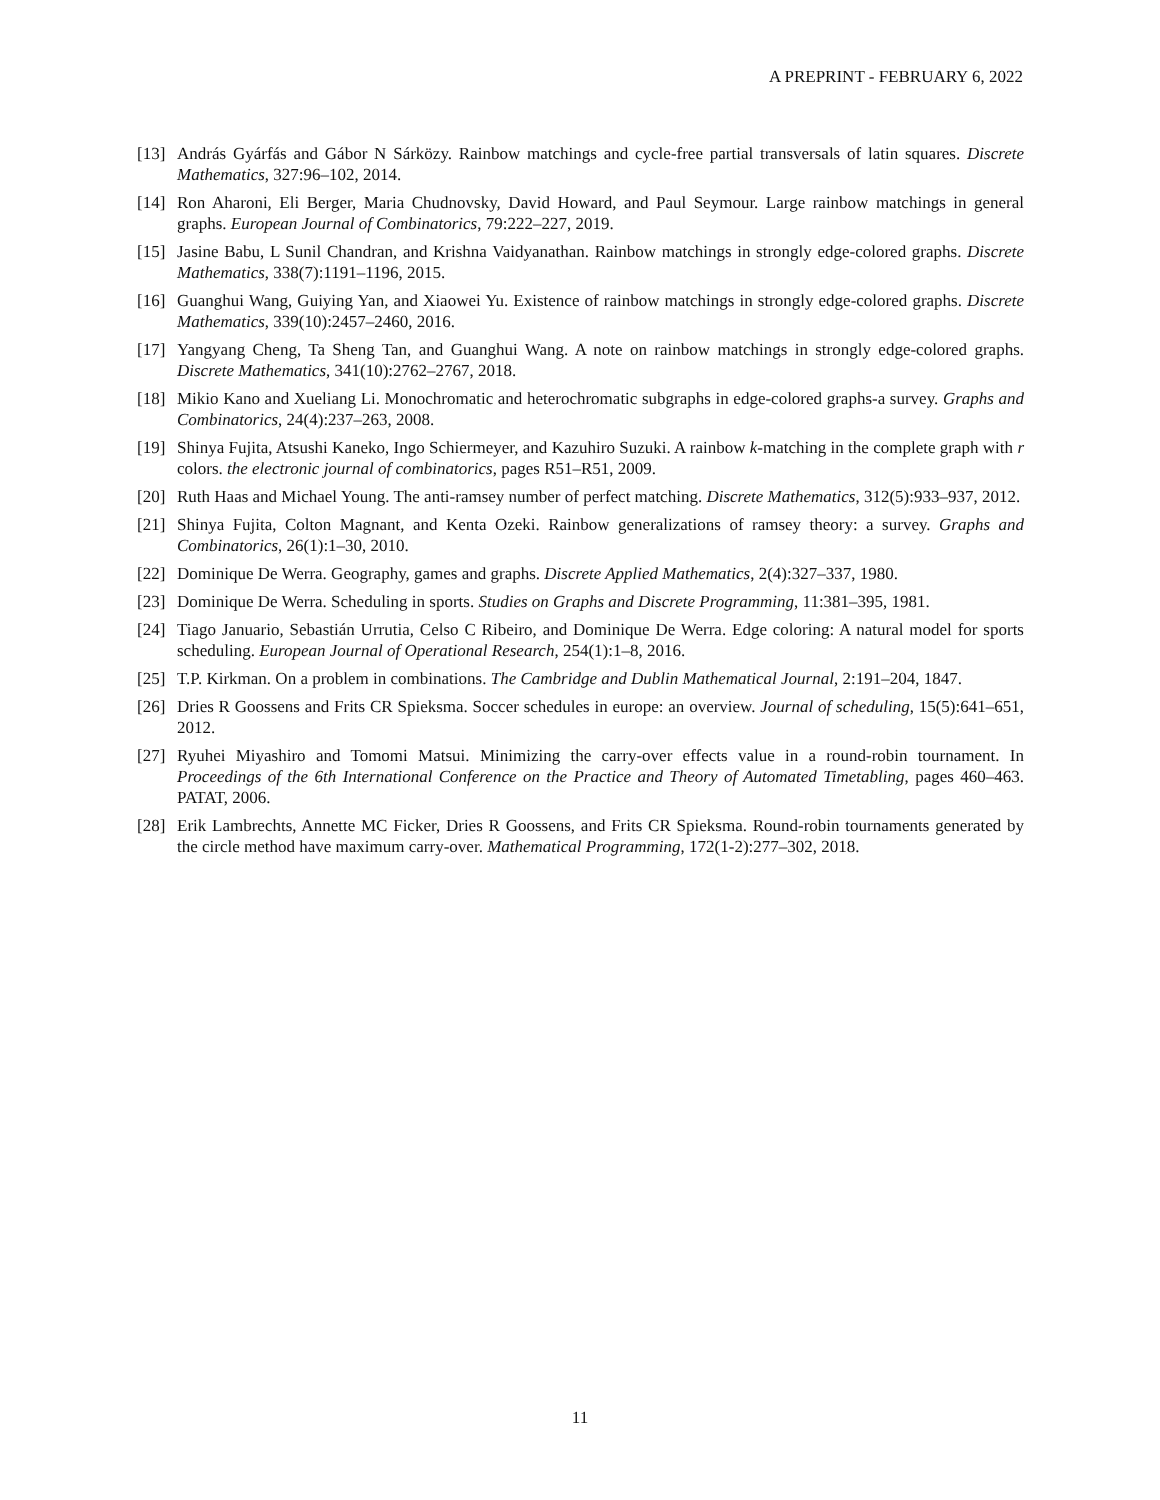A PREPRINT - FEBRUARY 6, 2022
[13] András Gyárfás and Gábor N Sárközy. Rainbow matchings and cycle-free partial transversals of latin squares. Discrete Mathematics, 327:96–102, 2014.
[14] Ron Aharoni, Eli Berger, Maria Chudnovsky, David Howard, and Paul Seymour. Large rainbow matchings in general graphs. European Journal of Combinatorics, 79:222–227, 2019.
[15] Jasine Babu, L Sunil Chandran, and Krishna Vaidyanathan. Rainbow matchings in strongly edge-colored graphs. Discrete Mathematics, 338(7):1191–1196, 2015.
[16] Guanghui Wang, Guiying Yan, and Xiaowei Yu. Existence of rainbow matchings in strongly edge-colored graphs. Discrete Mathematics, 339(10):2457–2460, 2016.
[17] Yangyang Cheng, Ta Sheng Tan, and Guanghui Wang. A note on rainbow matchings in strongly edge-colored graphs. Discrete Mathematics, 341(10):2762–2767, 2018.
[18] Mikio Kano and Xueliang Li. Monochromatic and heterochromatic subgraphs in edge-colored graphs-a survey. Graphs and Combinatorics, 24(4):237–263, 2008.
[19] Shinya Fujita, Atsushi Kaneko, Ingo Schiermeyer, and Kazuhiro Suzuki. A rainbow k-matching in the complete graph with r colors. the electronic journal of combinatorics, pages R51–R51, 2009.
[20] Ruth Haas and Michael Young. The anti-ramsey number of perfect matching. Discrete Mathematics, 312(5):933–937, 2012.
[21] Shinya Fujita, Colton Magnant, and Kenta Ozeki. Rainbow generalizations of ramsey theory: a survey. Graphs and Combinatorics, 26(1):1–30, 2010.
[22] Dominique De Werra. Geography, games and graphs. Discrete Applied Mathematics, 2(4):327–337, 1980.
[23] Dominique De Werra. Scheduling in sports. Studies on Graphs and Discrete Programming, 11:381–395, 1981.
[24] Tiago Januario, Sebastián Urrutia, Celso C Ribeiro, and Dominique De Werra. Edge coloring: A natural model for sports scheduling. European Journal of Operational Research, 254(1):1–8, 2016.
[25] T.P. Kirkman. On a problem in combinations. The Cambridge and Dublin Mathematical Journal, 2:191–204, 1847.
[26] Dries R Goossens and Frits CR Spieksma. Soccer schedules in europe: an overview. Journal of scheduling, 15(5):641–651, 2012.
[27] Ryuhei Miyashiro and Tomomi Matsui. Minimizing the carry-over effects value in a round-robin tournament. In Proceedings of the 6th International Conference on the Practice and Theory of Automated Timetabling, pages 460–463. PATAT, 2006.
[28] Erik Lambrechts, Annette MC Ficker, Dries R Goossens, and Frits CR Spieksma. Round-robin tournaments generated by the circle method have maximum carry-over. Mathematical Programming, 172(1-2):277–302, 2018.
11